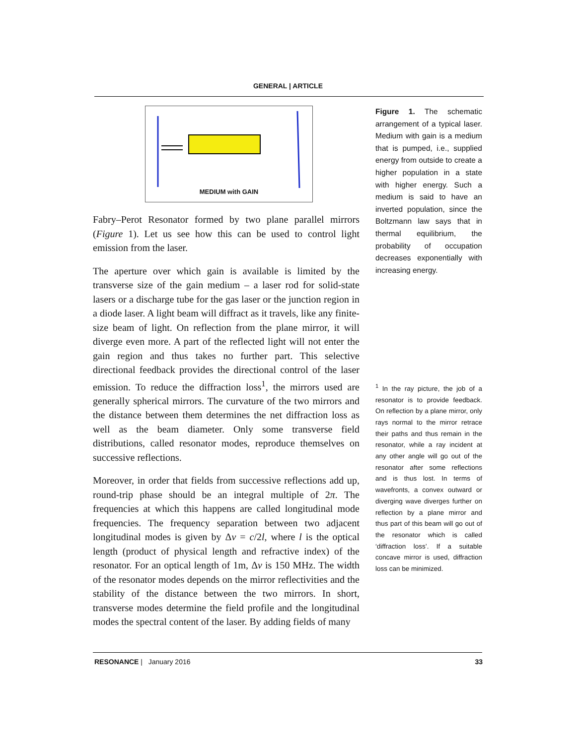GENERAL | ARTICLE
MEDIUM with GAIN
Fabry–Perot Resonator formed by two plane parallel mirrors (Figure 1). Let us see how this can be used to control light emission from the laser.
The aperture over which gain is available is limited by the transverse size of the gain medium – a laser rod for solid-state lasers or a discharge tube for the gas laser or the junction region in a diode laser. A light beam will diffract as it travels, like any finite-size beam of light. On reflection from the plane mirror, it will diverge even more. A part of the reflected light will not enter the gain region and thus takes no further part. This selective directional feedback provides the directional control of the laser emission. To reduce the diffraction loss<sup>1</sup>, the mirrors used are generally spherical mirrors. The curvature of the two mirrors and the distance between them determines the net diffraction loss as well as the beam diameter. Only some transverse field distributions, called resonator modes, reproduce themselves on successive reflections.
Moreover, in order that fields from successive reflections add up, round-trip phase should be an integral multiple of 2π. The frequencies at which this happens are called longitudinal mode frequencies. The frequency separation between two adjacent longitudinal modes is given by Δν = c/2l, where l is the optical length (product of physical length and refractive index) of the resonator. For an optical length of 1m, Δν is 150 MHz. The width of the resonator modes depends on the mirror reflectivities and the stability of the distance between the two mirrors. In short, transverse modes determine the field profile and the longitudinal modes the spectral content of the laser. By adding fields of many
Figure 1. The schematic arrangement of a typical laser. Medium with gain is a medium that is pumped, i.e., supplied energy from outside to create a higher population in a state with higher energy. Such a medium is said to have an inverted population, since the Boltzmann law says that in thermal equilibrium, the probability of occupation decreases exponentially with increasing energy.
<sup>1</sup> In the ray picture, the job of a resonator is to provide feedback. On reflection by a plane mirror, only rays normal to the mirror retrace their paths and thus remain in the resonator, while a ray incident at any other angle will go out of the resonator after some reflections and is thus lost. In terms of wavefronts, a convex outward or diverging wave diverges further on reflection by a plane mirror and thus part of this beam will go out of the resonator which is called ‘diffraction loss’. If a suitable concave mirror is used, diffraction loss can be minimized.
RESONANCE | January 2016 33